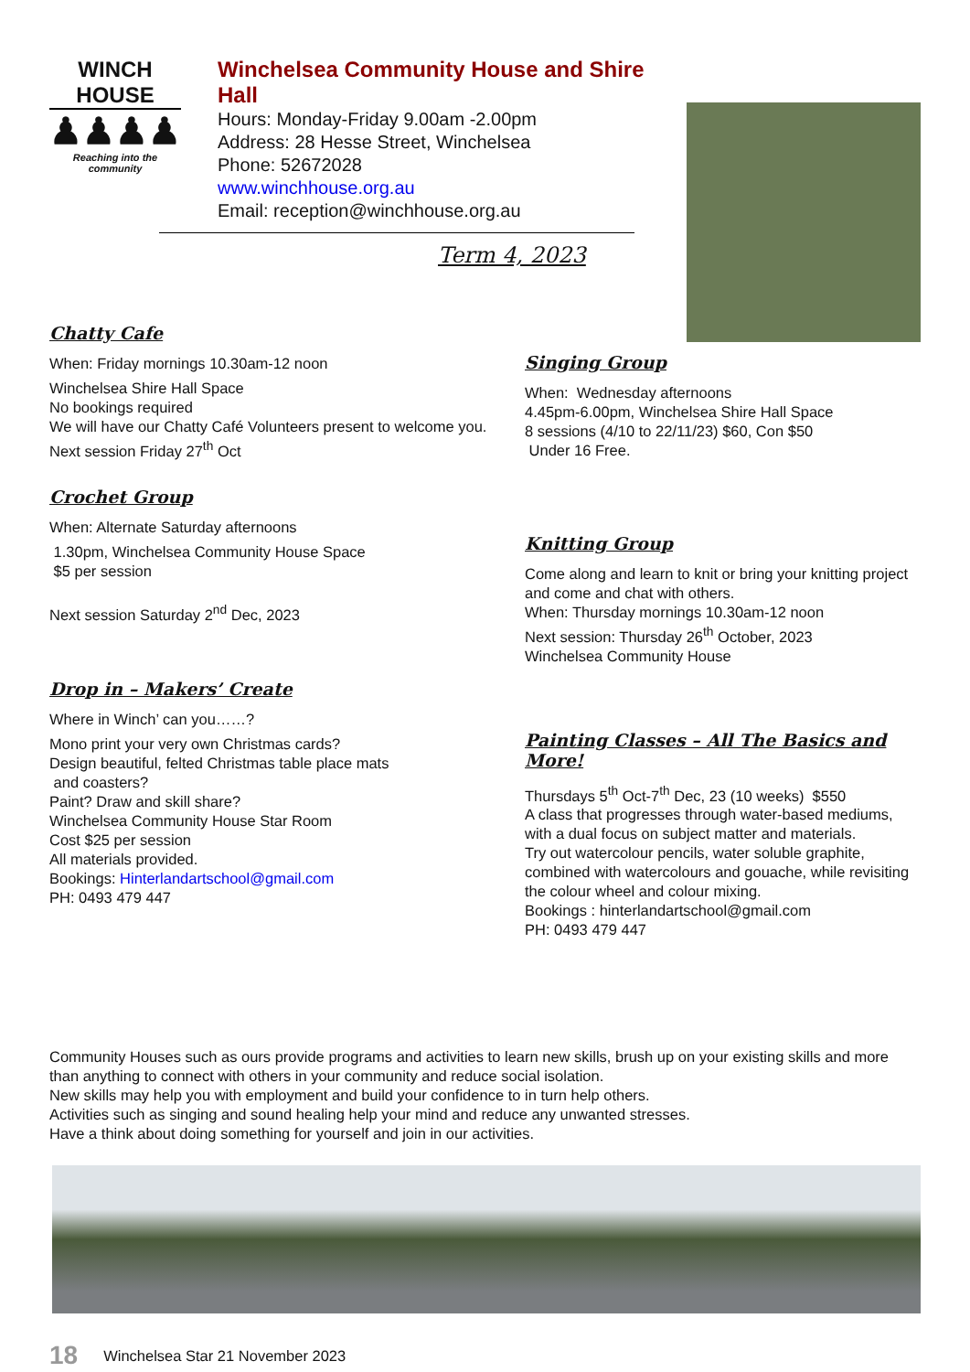WINCH HOUSE
♟♟♟♟
Reaching into the community
Winchelsea Community House and Shire Hall
Hours: Monday-Friday 9.00am -2.00pm
Address: 28 Hesse Street, Winchelsea
Phone: 52672028
www.winchhouse.org.au
Email: reception@winchhouse.org.au
Term 4, 2023
Chatty Cafe
When: Friday mornings 10.30am-12 noon
Winchelsea Shire Hall Space
No bookings required
We will have our Chatty Café Volunteers present to welcome you.
Next session Friday 27<sup>th</sup> Oct
Crochet Group
When: Alternate Saturday afternoons
1.30pm, Winchelsea Community House Space
$5 per session
Next session Saturday 2<sup>nd</sup> Dec, 2023
Drop in – Makers’ Create
Where in Winch’ can you……?
Mono print your very own Christmas cards?
Design beautiful, felted Christmas table place mats
and coasters?
Paint? Draw and skill share?
Winchelsea Community House Star Room
Cost $25 per session
All materials provided.
Bookings: Hinterlandartschool@gmail.com
PH: 0493 479 447
Singing Group
When: Wednesday afternoons
4.45pm-6.00pm, Winchelsea Shire Hall Space
8 sessions (4/10 to 22/11/23) $60, Con $50
Under 16 Free.
Knitting Group
Come along and learn to knit or bring your knitting project and come and chat with others.
When: Thursday mornings 10.30am-12 noon
Next session: Thursday 26<sup>th</sup> October, 2023
Winchelsea Community House
Painting Classes – All The Basics and More!
Thursdays 5<sup>th</sup> Oct-7<sup>th</sup> Dec, 23 (10 weeks) $550
A class that progresses through water-based mediums, with a dual focus on subject matter and materials.
Try out watercolour pencils, water soluble graphite, combined with watercolours and gouache, while revisiting the colour wheel and colour mixing.
Bookings : hinterlandartschool@gmail.com
PH: 0493 479 447
Community Houses such as ours provide programs and activities to learn new skills, brush up on your existing skills and more than anything to connect with others in your community and reduce social isolation.
New skills may help you with employment and build your confidence to in turn help others.
Activities such as singing and sound healing help your mind and reduce any unwanted stresses.
Have a think about doing something for yourself and join in our activities.
18 Winchelsea Star 21 November 2023